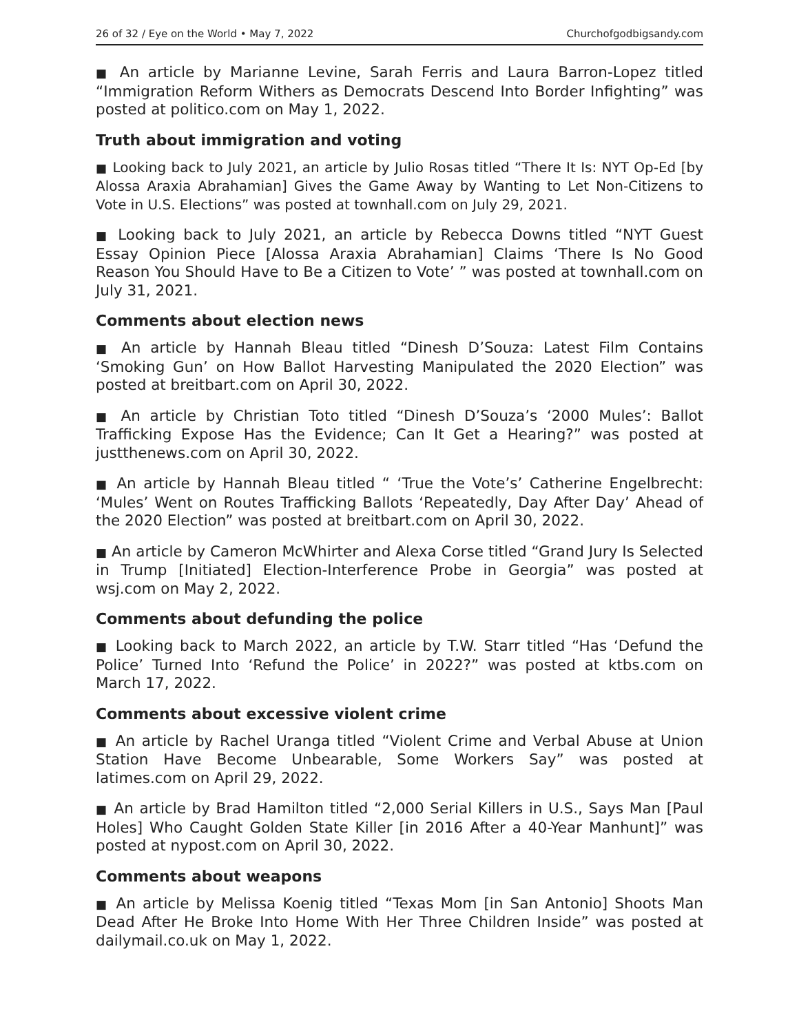26 of 32 / Eye on the World • May 7, 2022 Churchofgodbigsandy.com
■ An article by Marianne Levine, Sarah Ferris and Laura Barron-Lopez titled “Immigration Reform Withers as Democrats Descend Into Border Infighting” was posted at politico.com on May 1, 2022.
Truth about immigration and voting
■ Looking back to July 2021, an article by Julio Rosas titled “There It Is: NYT Op-Ed [by Alossa Araxia Abrahamian] Gives the Game Away by Wanting to Let Non-Citizens to Vote in U.S. Elections” was posted at townhall.com on July 29, 2021.
■ Looking back to July 2021, an article by Rebecca Downs titled “NYT Guest Essay Opinion Piece [Alossa Araxia Abrahamian] Claims ‘There Is No Good Reason You Should Have to Be a Citizen to Vote’ ” was posted at townhall.com on July 31, 2021.
Comments about election news
■ An article by Hannah Bleau titled “Dinesh D’Souza: Latest Film Contains ‘Smoking Gun’ on How Ballot Harvesting Manipulated the 2020 Election” was posted at breitbart.com on April 30, 2022.
■ An article by Christian Toto titled “Dinesh D’Souza’s ‘2000 Mules’: Ballot Trafficking Expose Has the Evidence; Can It Get a Hearing?” was posted at justthenews.com on April 30, 2022.
■ An article by Hannah Bleau titled “ ‘True the Vote’s’ Catherine Engelbrecht: ‘Mules’ Went on Routes Trafficking Ballots ‘Repeatedly, Day After Day’ Ahead of the 2020 Election” was posted at breitbart.com on April 30, 2022.
■ An article by Cameron McWhirter and Alexa Corse titled “Grand Jury Is Selected in Trump [Initiated] Election-Interference Probe in Georgia” was posted at wsj.com on May 2, 2022.
Comments about defunding the police
■ Looking back to March 2022, an article by T.W. Starr titled “Has ‘Defund the Police’ Turned Into ‘Refund the Police’ in 2022?” was posted at ktbs.com on March 17, 2022.
Comments about excessive violent crime
■ An article by Rachel Uranga titled “Violent Crime and Verbal Abuse at Union Station Have Become Unbearable, Some Workers Say” was posted at latimes.com on April 29, 2022.
■ An article by Brad Hamilton titled “2,000 Serial Killers in U.S., Says Man [Paul Holes] Who Caught Golden State Killer [in 2016 After a 40-Year Manhunt]” was posted at nypost.com on April 30, 2022.
Comments about weapons
■ An article by Melissa Koenig titled “Texas Mom [in San Antonio] Shoots Man Dead After He Broke Into Home With Her Three Children Inside” was posted at dailymail.co.uk on May 1, 2022.